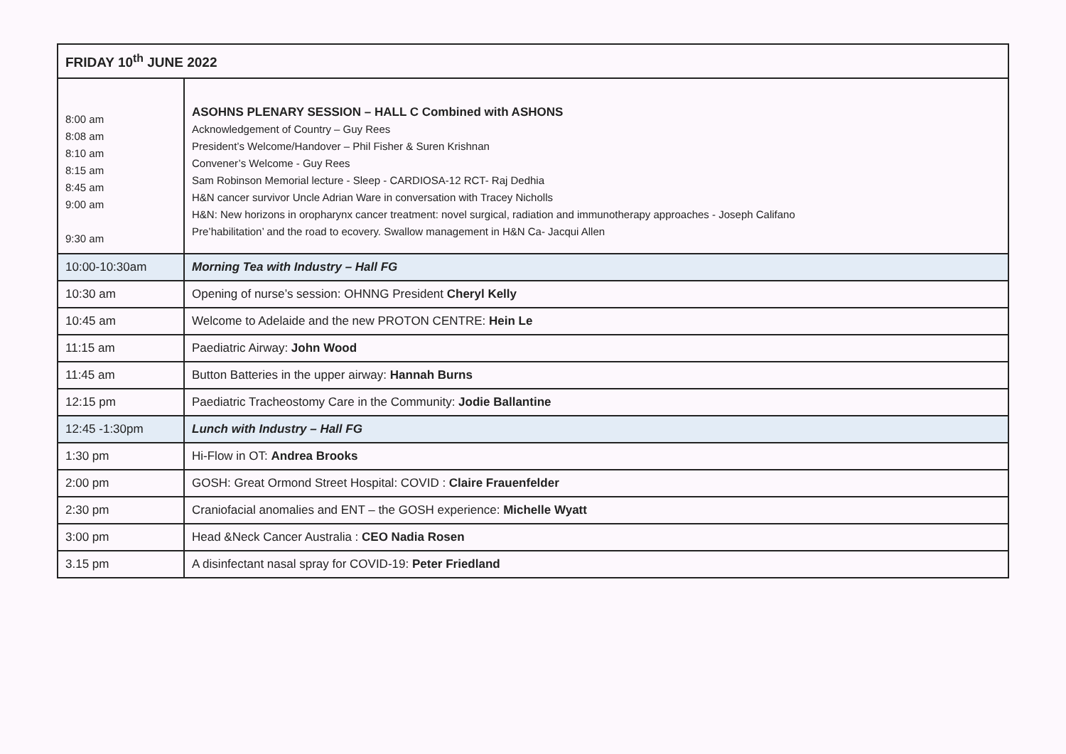| FRIDAY 10<sup>th</sup> JUNE 2022 | |
| --- | --- |
| 8:00 am 8:08 am 8:10 am 8:15 am 8:45 am 9:00 am 9:30 am | ASOHNS PLENARY SESSION – HALL C Combined with ASHONS Acknowledgement of Country – Guy Rees President’s Welcome/Handover – Phil Fisher & Suren Krishnan Convener’s Welcome - Guy Rees Sam Robinson Memorial lecture - Sleep - CARDIOSA-12 RCT- Raj Dedhia H&N cancer survivor Uncle Adrian Ware in conversation with Tracey Nicholls H&N: New horizons in oropharynx cancer treatment: novel surgical, radiation and immunotherapy approaches - Joseph Califano Pre’habilitation’ and the road to ecovery. Swallow management in H&N Ca- Jacqui Allen |
| 10:00-10:30am | Morning Tea with Industry – Hall FG |
| 10:30 am | Opening of nurse’s session: OHNNG President Cheryl Kelly |
| 10:45 am | Welcome to Adelaide and the new PROTON CENTRE: Hein Le |
| 11:15 am | Paediatric Airway: John Wood |
| 11:45 am | Button Batteries in the upper airway: Hannah Burns |
| 12:15 pm | Paediatric Tracheostomy Care in the Community: Jodie Ballantine |
| 12:45 -1:30pm | Lunch with Industry – Hall FG |
| 1:30 pm | Hi-Flow in OT: Andrea Brooks |
| 2:00 pm | GOSH: Great Ormond Street Hospital: COVID : Claire Frauenfelder |
| 2:30 pm | Craniofacial anomalies and ENT – the GOSH experience: Michelle Wyatt |
| 3:00 pm | Head &Neck Cancer Australia : CEO Nadia Rosen |
| 3.15 pm | A disinfectant nasal spray for COVID-19: Peter Friedland |